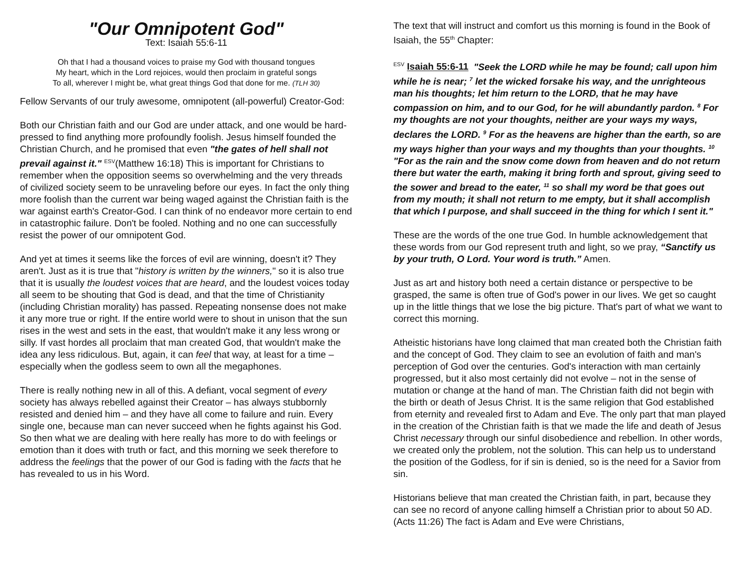"Our Omnipotent God"
Text: Isaiah 55:6-11
Oh that I had a thousand voices to praise my God with thousand tongues
My heart, which in the Lord rejoices, would then proclaim in grateful songs
To all, wherever I might be, what great things God that done for me. (TLH 30)
Fellow Servants of our truly awesome, omnipotent (all-powerful) Creator-God:
Both our Christian faith and our God are under attack, and one would be hard-pressed to find anything more profoundly foolish. Jesus himself founded the Christian Church, and he promised that even "the gates of hell shall not prevail against it." <sup>ESV</sup>(Matthew 16:18) This is important for Christians to remember when the opposition seems so overwhelming and the very threads of civilized society seem to be unraveling before our eyes. In fact the only thing more foolish than the current war being waged against the Christian faith is the war against earth's Creator-God. I can think of no endeavor more certain to end in catastrophic failure. Don't be fooled. Nothing and no one can successfully resist the power of our omnipotent God.
And yet at times it seems like the forces of evil are winning, doesn't it? They aren't. Just as it is true that "history is written by the winners," so it is also true that it is usually the loudest voices that are heard, and the loudest voices today all seem to be shouting that God is dead, and that the time of Christianity (including Christian morality) has passed. Repeating nonsense does not make it any more true or right. If the entire world were to shout in unison that the sun rises in the west and sets in the east, that wouldn't make it any less wrong or silly. If vast hordes all proclaim that man created God, that wouldn't make the idea any less ridiculous. But, again, it can feel that way, at least for a time – especially when the godless seem to own all the megaphones.
There is really nothing new in all of this. A defiant, vocal segment of every society has always rebelled against their Creator – has always stubbornly resisted and denied him – and they have all come to failure and ruin. Every single one, because man can never succeed when he fights against his God. So then what we are dealing with here really has more to do with feelings or emotion than it does with truth or fact, and this morning we seek therefore to address the feelings that the power of our God is fading with the facts that he has revealed to us in his Word.
The text that will instruct and comfort us this morning is found in the Book of Isaiah, the 55<sup>th</sup> Chapter:
<sup>ESV</sup> Isaiah 55:6-11 "Seek the LORD while he may be found; call upon him while he is near; <sup>7</sup> let the wicked forsake his way, and the unrighteous man his thoughts; let him return to the LORD, that he may have compassion on him, and to our God, for he will abundantly pardon. <sup>8</sup> For my thoughts are not your thoughts, neither are your ways my ways, declares the LORD. <sup>9</sup> For as the heavens are higher than the earth, so are my ways higher than your ways and my thoughts than your thoughts. <sup>10</sup> "For as the rain and the snow come down from heaven and do not return there but water the earth, making it bring forth and sprout, giving seed to the sower and bread to the eater, <sup>11</sup> so shall my word be that goes out from my mouth; it shall not return to me empty, but it shall accomplish that which I purpose, and shall succeed in the thing for which I sent it."
These are the words of the one true God. In humble acknowledgement that these words from our God represent truth and light, so we pray, “Sanctify us by your truth, O Lord. Your word is truth.” Amen.
Just as art and history both need a certain distance or perspective to be grasped, the same is often true of God's power in our lives. We get so caught up in the little things that we lose the big picture. That's part of what we want to correct this morning.
Atheistic historians have long claimed that man created both the Christian faith and the concept of God. They claim to see an evolution of faith and man's perception of God over the centuries. God's interaction with man certainly progressed, but it also most certainly did not evolve – not in the sense of mutation or change at the hand of man. The Christian faith did not begin with the birth or death of Jesus Christ. It is the same religion that God established from eternity and revealed first to Adam and Eve. The only part that man played in the creation of the Christian faith is that we made the life and death of Jesus Christ necessary through our sinful disobedience and rebellion. In other words, we created only the problem, not the solution. This can help us to understand the position of the Godless, for if sin is denied, so is the need for a Savior from sin.
Historians believe that man created the Christian faith, in part, because they can see no record of anyone calling himself a Christian prior to about 50 AD. (Acts 11:26) The fact is Adam and Eve were Christians,